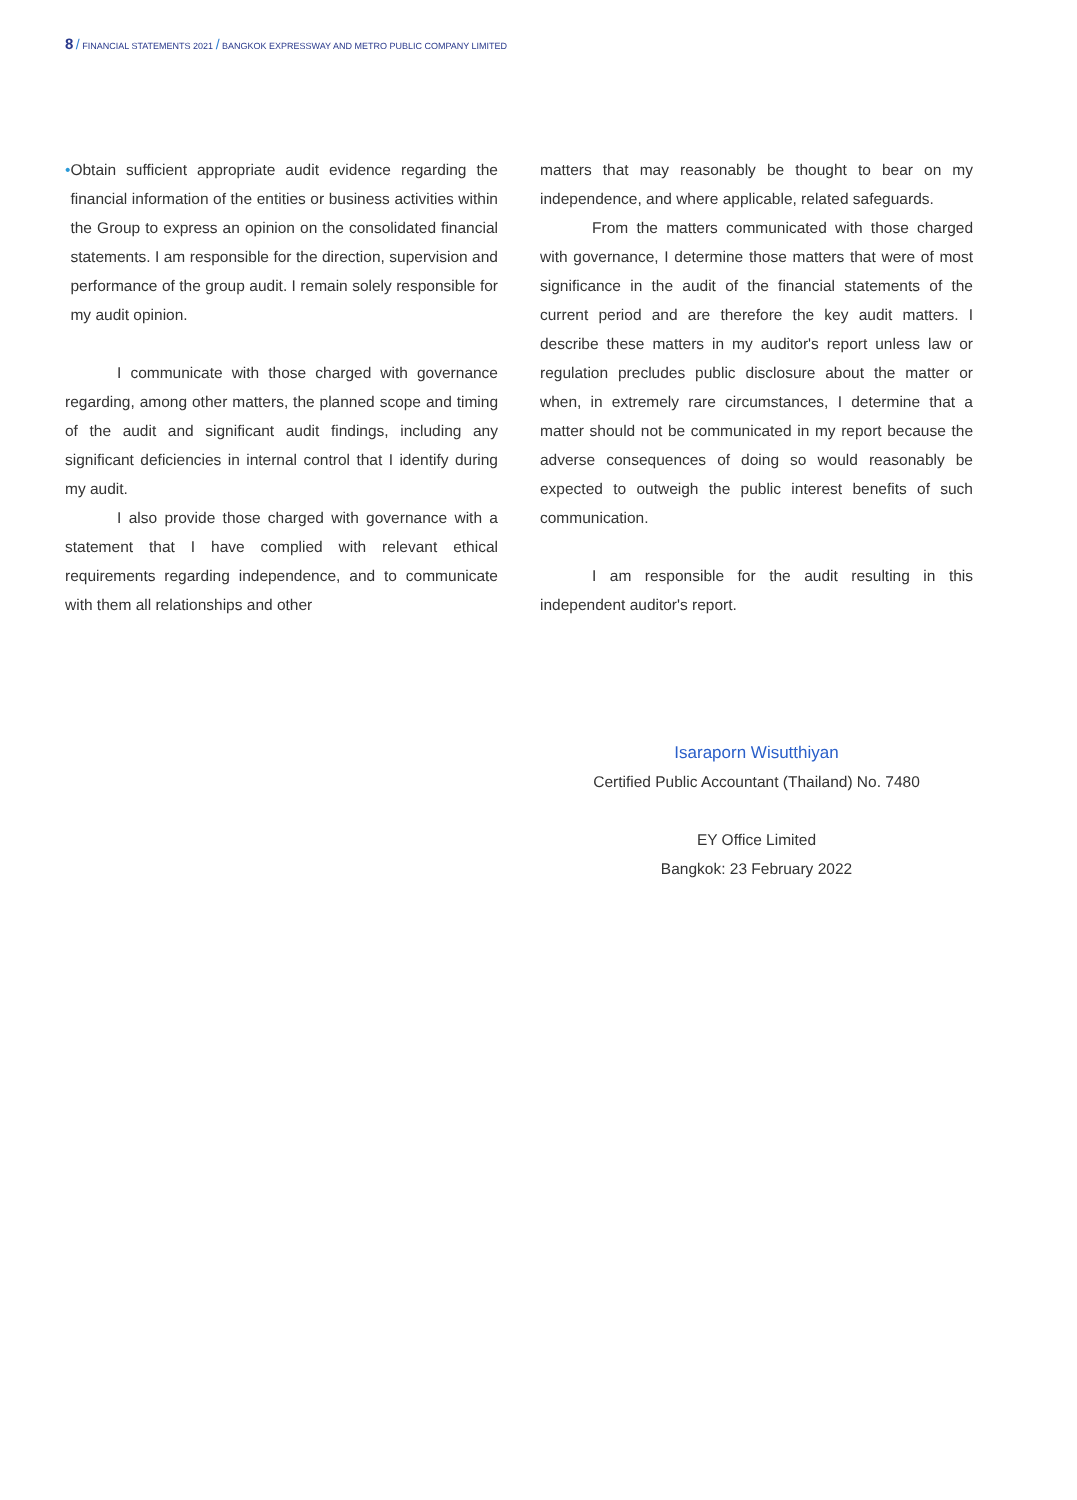8 / FINANCIAL STATEMENTS 2021 / BANGKOK EXPRESSWAY AND METRO PUBLIC COMPANY LIMITED
• Obtain sufficient appropriate audit evidence regarding the financial information of the entities or business activities within the Group to express an opinion on the consolidated financial statements. I am responsible for the direction, supervision and performance of the group audit. I remain solely responsible for my audit opinion.
I communicate with those charged with governance regarding, among other matters, the planned scope and timing of the audit and significant audit findings, including any significant deficiencies in internal control that I identify during my audit.
I also provide those charged with governance with a statement that I have complied with relevant ethical requirements regarding independence, and to communicate with them all relationships and other
matters that may reasonably be thought to bear on my independence, and where applicable, related safeguards.
From the matters communicated with those charged with governance, I determine those matters that were of most significance in the audit of the financial statements of the current period and are therefore the key audit matters. I describe these matters in my auditor's report unless law or regulation precludes public disclosure about the matter or when, in extremely rare circumstances, I determine that a matter should not be communicated in my report because the adverse consequences of doing so would reasonably be expected to outweigh the public interest benefits of such communication.
I am responsible for the audit resulting in this independent auditor's report.
Isaraporn Wisutthiyan
Certified Public Accountant (Thailand) No. 7480
EY Office Limited
Bangkok: 23 February 2022